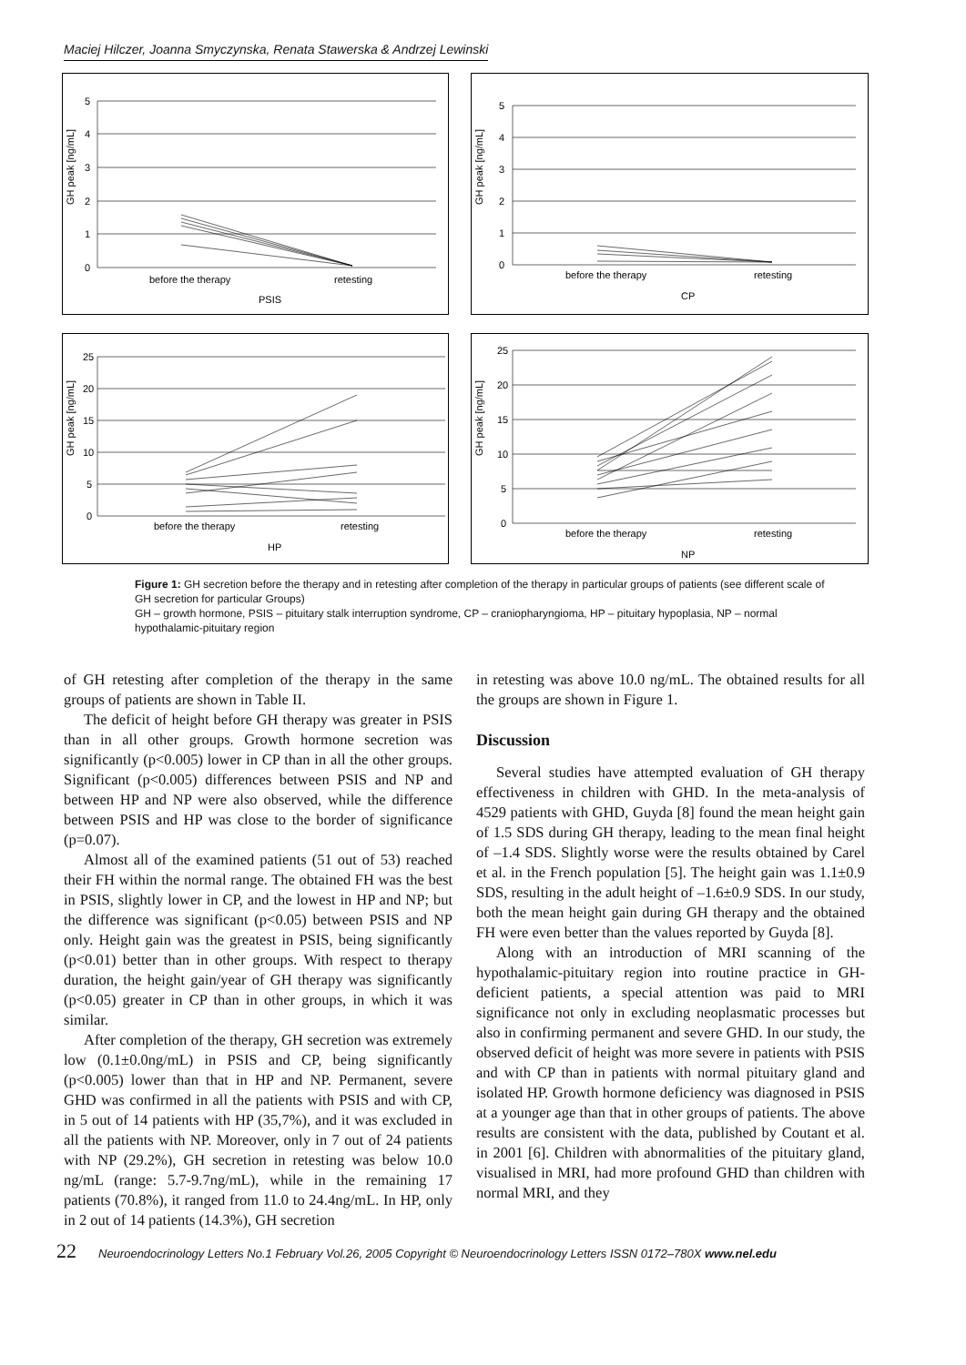Maciej Hilczer, Joanna Smyczynska, Renata Stawerska & Andrzej Lewinski
GH peak [ng/mL]
5
4
3
2
1
0
before the therapy
retesting
PSIS
GH peak [ng/mL]
5
4
3
2
1
0
before the therapy
retesting
CP
GH peak [ng/mL]
25
20
15
10
5
0
before the therapy
retesting
HP
GH peak [ng/mL]
25
20
15
10
5
0
before the therapy
retesting
NP
Figure 1: GH secretion before the therapy and in retesting after completion of the therapy in particular groups of patients (see different scale of GH secretion for particular Groups)
GH – growth hormone, PSIS – pituitary stalk interruption syndrome, CP – craniopharyngioma, HP – pituitary hypoplasia, NP – normal hypothalamic-pituitary region
of GH retesting after completion of the therapy in the same groups of patients are shown in Table II.
The deficit of height before GH therapy was greater in PSIS than in all other groups. Growth hormone secretion was significantly (p<0.005) lower in CP than in all the other groups. Significant (p<0.005) differences between PSIS and NP and between HP and NP were also observed, while the difference between PSIS and HP was close to the border of significance (p=0.07).
Almost all of the examined patients (51 out of 53) reached their FH within the normal range. The obtained FH was the best in PSIS, slightly lower in CP, and the lowest in HP and NP; but the difference was significant (p<0.05) between PSIS and NP only. Height gain was the greatest in PSIS, being significantly (p<0.01) better than in other groups. With respect to therapy duration, the height gain/year of GH therapy was significantly (p<0.05) greater in CP than in other groups, in which it was similar.
After completion of the therapy, GH secretion was extremely low (0.1±0.0ng/mL) in PSIS and CP, being significantly (p<0.005) lower than that in HP and NP. Permanent, severe GHD was confirmed in all the patients with PSIS and with CP, in 5 out of 14 patients with HP (35,7%), and it was excluded in all the patients with NP. Moreover, only in 7 out of 24 patients with NP (29.2%), GH secretion in retesting was below 10.0 ng/mL (range: 5.7-9.7ng/mL), while in the remaining 17 patients (70.8%), it ranged from 11.0 to 24.4ng/mL. In HP, only in 2 out of 14 patients (14.3%), GH secretion
in retesting was above 10.0 ng/mL. The obtained results for all the groups are shown in Figure 1.
Discussion
Several studies have attempted evaluation of GH therapy effectiveness in children with GHD. In the meta-analysis of 4529 patients with GHD, Guyda [8] found the mean height gain of 1.5 SDS during GH therapy, leading to the mean final height of –1.4 SDS. Slightly worse were the results obtained by Carel et al. in the French population [5]. The height gain was 1.1±0.9 SDS, resulting in the adult height of –1.6±0.9 SDS. In our study, both the mean height gain during GH therapy and the obtained FH were even better than the values reported by Guyda [8].
Along with an introduction of MRI scanning of the hypothalamic-pituitary region into routine practice in GH-deficient patients, a special attention was paid to MRI significance not only in excluding neoplasmatic processes but also in confirming permanent and severe GHD. In our study, the observed deficit of height was more severe in patients with PSIS and with CP than in patients with normal pituitary gland and isolated HP. Growth hormone deficiency was diagnosed in PSIS at a younger age than that in other groups of patients. The above results are consistent with the data, published by Coutant et al. in 2001 [6]. Children with abnormalities of the pituitary gland, visualised in MRI, had more profound GHD than children with normal MRI, and they
22 Neuroendocrinology Letters No.1 February Vol.26, 2005 Copyright © Neuroendocrinology Letters ISSN 0172–780X www.nel.edu